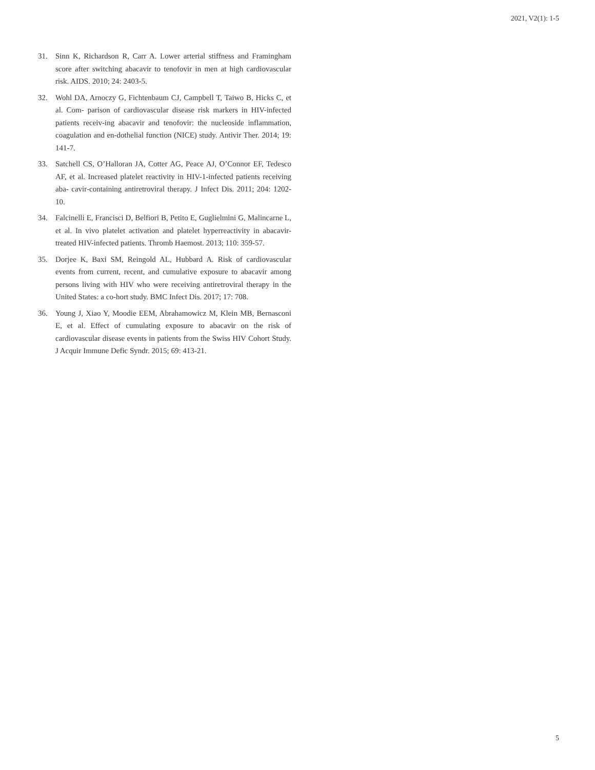2021, V2(1): 1-5
31. Sinn K, Richardson R, Carr A. Lower arterial stiffness and Framingham score after switching abacavir to tenofovir in men at high cardiovascular risk. AIDS. 2010; 24: 2403-5.
32. Wohl DA, Arnoczy G, Fichtenbaum CJ, Campbell T, Taiwo B, Hicks C, et al. Com- parison of cardiovascular disease risk markers in HIV-infected patients receiv-ing abacavir and tenofovir: the nucleoside inflammation, coagulation and en-dothelial function (NICE) study. Antivir Ther. 2014; 19: 141-7.
33. Satchell CS, O’Halloran JA, Cotter AG, Peace AJ, O’Connor EF, Tedesco AF, et al. Increased platelet reactivity in HIV-1-infected patients receiving aba- cavir-containing antiretroviral therapy. J Infect Dis. 2011; 204: 1202-10.
34. Falcinelli E, Francisci D, Belfiori B, Petito E, Guglielmini G, Malincarne L, et al. In vivo platelet activation and platelet hyperreactivity in abacavir-treated HIV-infected patients. Thromb Haemost. 2013; 110: 359-57.
35. Dorjee K, Baxi SM, Reingold AL, Hubbard A. Risk of cardiovascular events from current, recent, and cumulative exposure to abacavir among persons living with HIV who were receiving antiretroviral therapy in the United States: a co-hort study. BMC Infect Dis. 2017; 17: 708.
36. Young J, Xiao Y, Moodie EEM, Abrahamowicz M, Klein MB, Bernasconi E, et al. Effect of cumulating exposure to abacavir on the risk of cardiovascular disease events in patients from the Swiss HIV Cohort Study. J Acquir Immune Defic Syndr. 2015; 69: 413-21.
5